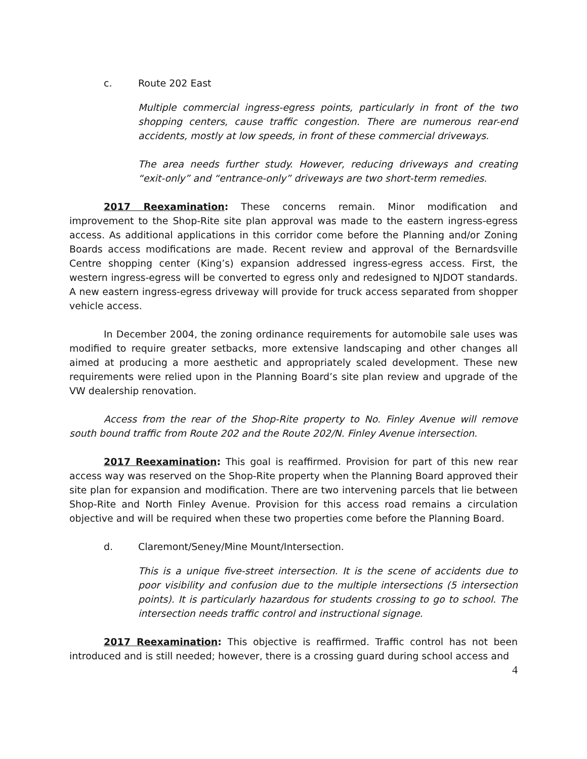c. Route 202 East
Multiple commercial ingress-egress points, particularly in front of the two shopping centers, cause traffic congestion. There are numerous rear-end accidents, mostly at low speeds, in front of these commercial driveways.
The area needs further study. However, reducing driveways and creating “exit-only” and “entrance-only” driveways are two short-term remedies.
2017 Reexamination: These concerns remain. Minor modification and improvement to the Shop-Rite site plan approval was made to the eastern ingress-egress access. As additional applications in this corridor come before the Planning and/or Zoning Boards access modifications are made. Recent review and approval of the Bernardsville Centre shopping center (King’s) expansion addressed ingress-egress access. First, the western ingress-egress will be converted to egress only and redesigned to NJDOT standards. A new eastern ingress-egress driveway will provide for truck access separated from shopper vehicle access.
In December 2004, the zoning ordinance requirements for automobile sale uses was modified to require greater setbacks, more extensive landscaping and other changes all aimed at producing a more aesthetic and appropriately scaled development. These new requirements were relied upon in the Planning Board’s site plan review and upgrade of the VW dealership renovation.
Access from the rear of the Shop-Rite property to No. Finley Avenue will remove south bound traffic from Route 202 and the Route 202/N. Finley Avenue intersection.
2017 Reexamination: This goal is reaffirmed. Provision for part of this new rear access way was reserved on the Shop-Rite property when the Planning Board approved their site plan for expansion and modification. There are two intervening parcels that lie between Shop-Rite and North Finley Avenue. Provision for this access road remains a circulation objective and will be required when these two properties come before the Planning Board.
d. Claremont/Seney/Mine Mount/Intersection.
This is a unique five-street intersection. It is the scene of accidents due to poor visibility and confusion due to the multiple intersections (5 intersection points). It is particularly hazardous for students crossing to go to school. The intersection needs traffic control and instructional signage.
2017 Reexamination: This objective is reaffirmed. Traffic control has not been introduced and is still needed; however, there is a crossing guard during school access and
4